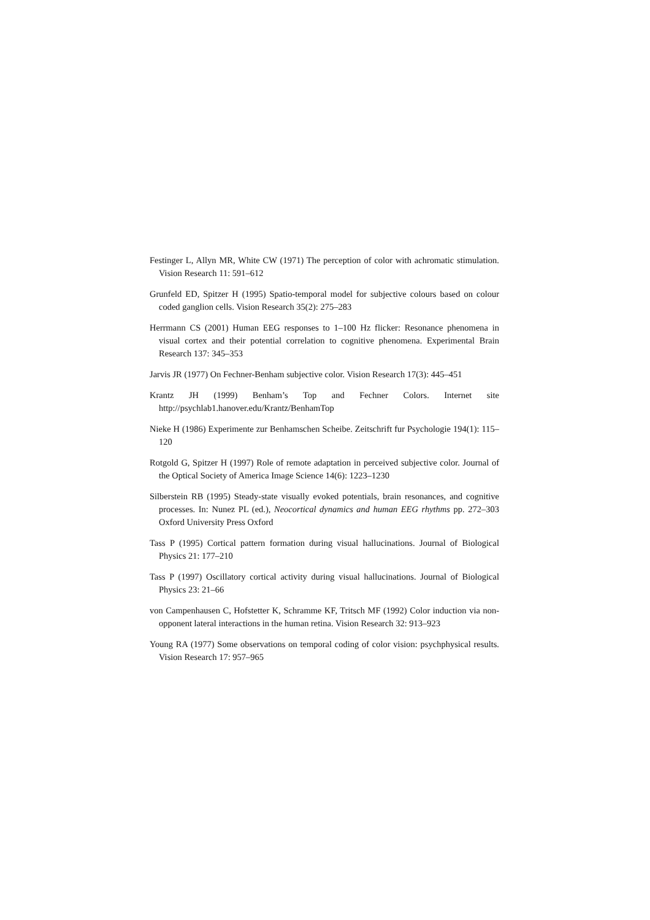Festinger L, Allyn MR, White CW (1971) The perception of color with achromatic stimulation. Vision Research 11: 591–612
Grunfeld ED, Spitzer H (1995) Spatio-temporal model for subjective colours based on colour coded ganglion cells. Vision Research 35(2): 275–283
Herrmann CS (2001) Human EEG responses to 1–100 Hz flicker: Resonance phenomena in visual cortex and their potential correlation to cognitive phenomena. Experimental Brain Research 137: 345–353
Jarvis JR (1977) On Fechner-Benham subjective color. Vision Research 17(3): 445–451
Krantz JH (1999) Benham’s Top and Fechner Colors. Internet site http://psychlab1.hanover.edu/Krantz/BenhamTop
Nieke H (1986) Experimente zur Benhamschen Scheibe. Zeitschrift fur Psychologie 194(1): 115–120
Rotgold G, Spitzer H (1997) Role of remote adaptation in perceived subjective color. Journal of the Optical Society of America Image Science 14(6): 1223–1230
Silberstein RB (1995) Steady-state visually evoked potentials, brain resonances, and cognitive processes. In: Nunez PL (ed.), Neocortical dynamics and human EEG rhythms pp. 272–303 Oxford University Press Oxford
Tass P (1995) Cortical pattern formation during visual hallucinations. Journal of Biological Physics 21: 177–210
Tass P (1997) Oscillatory cortical activity during visual hallucinations. Journal of Biological Physics 23: 21–66
von Campenhausen C, Hofstetter K, Schramme KF, Tritsch MF (1992) Color induction via non-opponent lateral interactions in the human retina. Vision Research 32: 913–923
Young RA (1977) Some observations on temporal coding of color vision: psychphysical results. Vision Research 17: 957–965